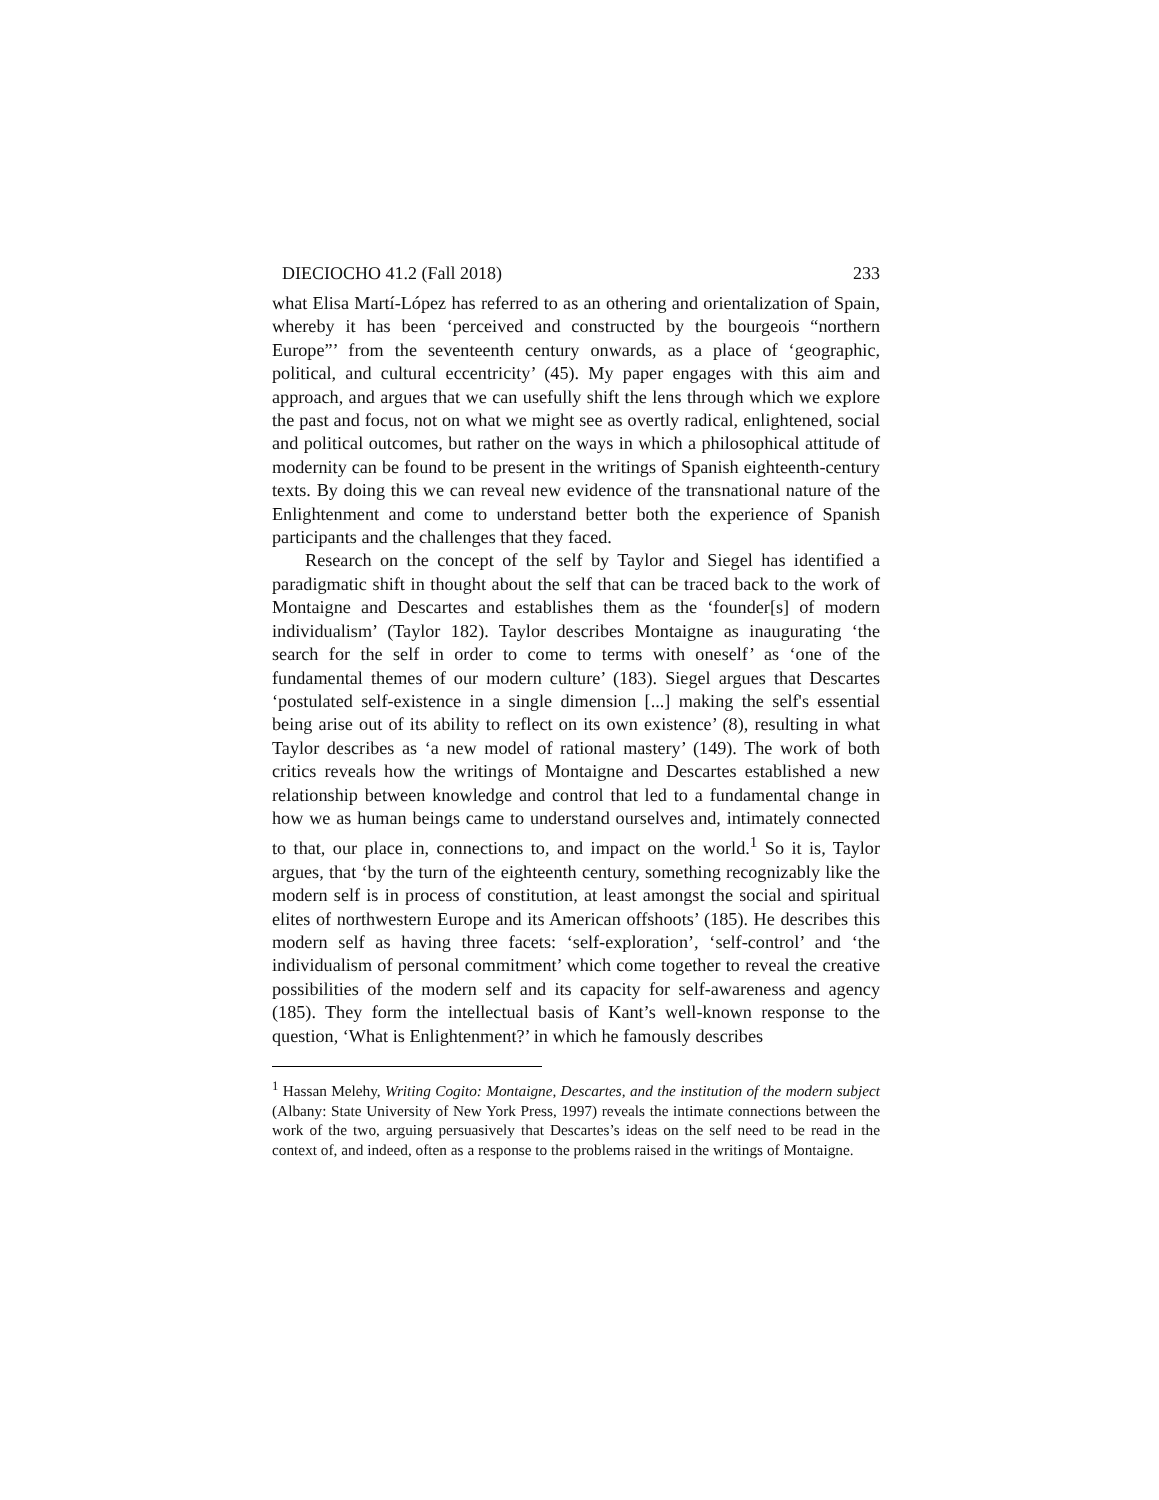DIECIOCHO 41.2 (Fall 2018) 233
what Elisa Martí-López has referred to as an othering and orientalization of Spain, whereby it has been ‘perceived and constructed by the bourgeois “northern Europe”’ from the seventeenth century onwards, as a place of ‘geographic, political, and cultural eccentricity’ (45). My paper engages with this aim and approach, and argues that we can usefully shift the lens through which we explore the past and focus, not on what we might see as overtly radical, enlightened, social and political outcomes, but rather on the ways in which a philosophical attitude of modernity can be found to be present in the writings of Spanish eighteenth-century texts. By doing this we can reveal new evidence of the transnational nature of the Enlightenment and come to understand better both the experience of Spanish participants and the challenges that they faced.
Research on the concept of the self by Taylor and Siegel has identified a paradigmatic shift in thought about the self that can be traced back to the work of Montaigne and Descartes and establishes them as the ‘founder[s] of modern individualism’ (Taylor 182). Taylor describes Montaigne as inaugurating ‘the search for the self in order to come to terms with oneself’ as ‘one of the fundamental themes of our modern culture’ (183). Siegel argues that Descartes ‘postulated self-existence in a single dimension [...] making the self's essential being arise out of its ability to reflect on its own existence’ (8), resulting in what Taylor describes as ‘a new model of rational mastery’ (149). The work of both critics reveals how the writings of Montaigne and Descartes established a new relationship between knowledge and control that led to a fundamental change in how we as human beings came to understand ourselves and, intimately connected to that, our place in, connections to, and impact on the world.<sup>1</sup> So it is, Taylor argues, that ‘by the turn of the eighteenth century, something recognizably like the modern self is in process of constitution, at least amongst the social and spiritual elites of northwestern Europe and its American offshoots’ (185). He describes this modern self as having three facets: ‘self-exploration’, ‘self-control’ and ‘the individualism of personal commitment’ which come together to reveal the creative possibilities of the modern self and its capacity for self-awareness and agency (185). They form the intellectual basis of Kant’s well-known response to the question, ‘What is Enlightenment?’ in which he famously describes
<sup>1</sup> Hassan Melehy, Writing Cogito: Montaigne, Descartes, and the institution of the modern subject (Albany: State University of New York Press, 1997) reveals the intimate connections between the work of the two, arguing persuasively that Descartes’s ideas on the self need to be read in the context of, and indeed, often as a response to the problems raised in the writings of Montaigne.